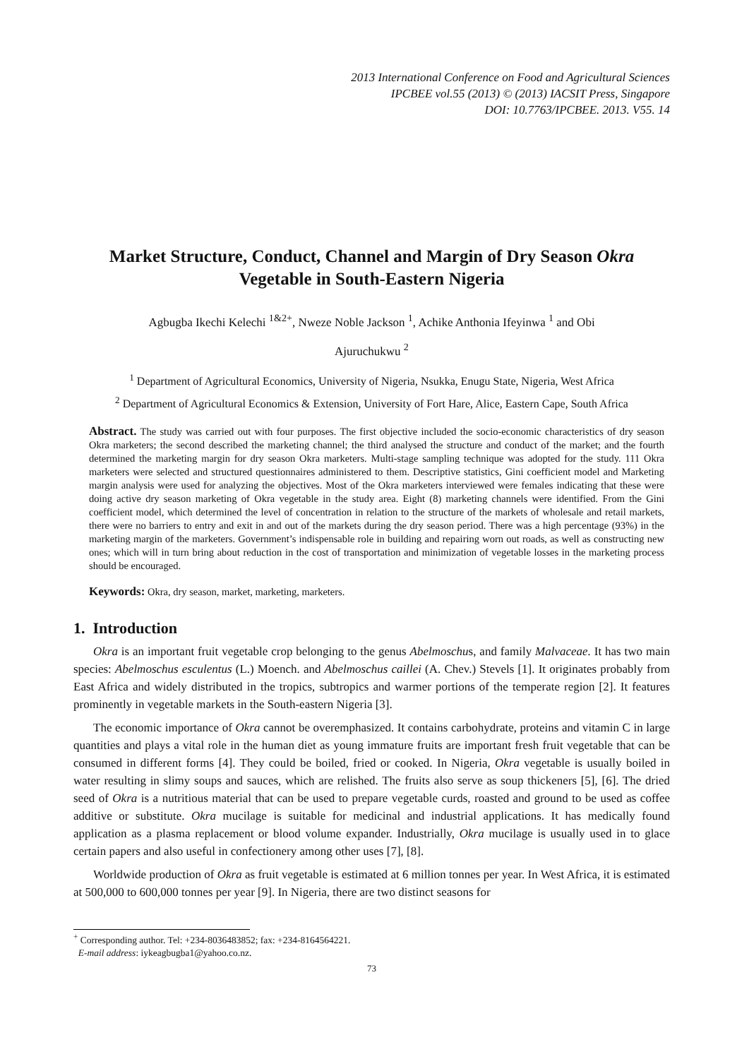2013 International Conference on Food and Agricultural Sciences
IPCBEE vol.55 (2013) © (2013) IACSIT Press, Singapore
DOI: 10.7763/IPCBEE. 2013. V55. 14
Market Structure, Conduct, Channel and Margin of Dry Season Okra Vegetable in South-Eastern Nigeria
Agbugba Ikechi Kelechi <sup>1&2+</sup>, Nweze Noble Jackson <sup>1</sup>, Achike Anthonia Ifeyinwa <sup>1</sup> and Obi
Ajuruchukwu <sup>2</sup>
<sup>1</sup> Department of Agricultural Economics, University of Nigeria, Nsukka, Enugu State, Nigeria, West Africa
<sup>2</sup> Department of Agricultural Economics & Extension, University of Fort Hare, Alice, Eastern Cape, South Africa
Abstract. The study was carried out with four purposes. The first objective included the socio-economic characteristics of dry season Okra marketers; the second described the marketing channel; the third analysed the structure and conduct of the market; and the fourth determined the marketing margin for dry season Okra marketers. Multi-stage sampling technique was adopted for the study. 111 Okra marketers were selected and structured questionnaires administered to them. Descriptive statistics, Gini coefficient model and Marketing margin analysis were used for analyzing the objectives. Most of the Okra marketers interviewed were females indicating that these were doing active dry season marketing of Okra vegetable in the study area. Eight (8) marketing channels were identified. From the Gini coefficient model, which determined the level of concentration in relation to the structure of the markets of wholesale and retail markets, there were no barriers to entry and exit in and out of the markets during the dry season period. There was a high percentage (93%) in the marketing margin of the marketers. Government’s indispensable role in building and repairing worn out roads, as well as constructing new ones; which will in turn bring about reduction in the cost of transportation and minimization of vegetable losses in the marketing process should be encouraged.
Keywords: Okra, dry season, market, marketing, marketers.
1. Introduction
Okra is an important fruit vegetable crop belonging to the genus Abelmoschus, and family Malvaceae. It has two main species: Abelmoschus esculentus (L.) Moench. and Abelmoschus caillei (A. Chev.) Stevels [1]. It originates probably from East Africa and widely distributed in the tropics, subtropics and warmer portions of the temperate region [2]. It features prominently in vegetable markets in the South-eastern Nigeria [3].
The economic importance of Okra cannot be overemphasized. It contains carbohydrate, proteins and vitamin C in large quantities and plays a vital role in the human diet as young immature fruits are important fresh fruit vegetable that can be consumed in different forms [4]. They could be boiled, fried or cooked. In Nigeria, Okra vegetable is usually boiled in water resulting in slimy soups and sauces, which are relished. The fruits also serve as soup thickeners [5], [6]. The dried seed of Okra is a nutritious material that can be used to prepare vegetable curds, roasted and ground to be used as coffee additive or substitute. Okra mucilage is suitable for medicinal and industrial applications. It has medically found application as a plasma replacement or blood volume expander. Industrially, Okra mucilage is usually used in to glace certain papers and also useful in confectionery among other uses [7], [8].
Worldwide production of Okra as fruit vegetable is estimated at 6 million tonnes per year. In West Africa, it is estimated at 500,000 to 600,000 tonnes per year [9]. In Nigeria, there are two distinct seasons for
<sup>+</sup> Corresponding author. Tel: +234-8036483852; fax: +234-8164564221.
E-mail address: iykeagbugba1@yahoo.co.nz.
73